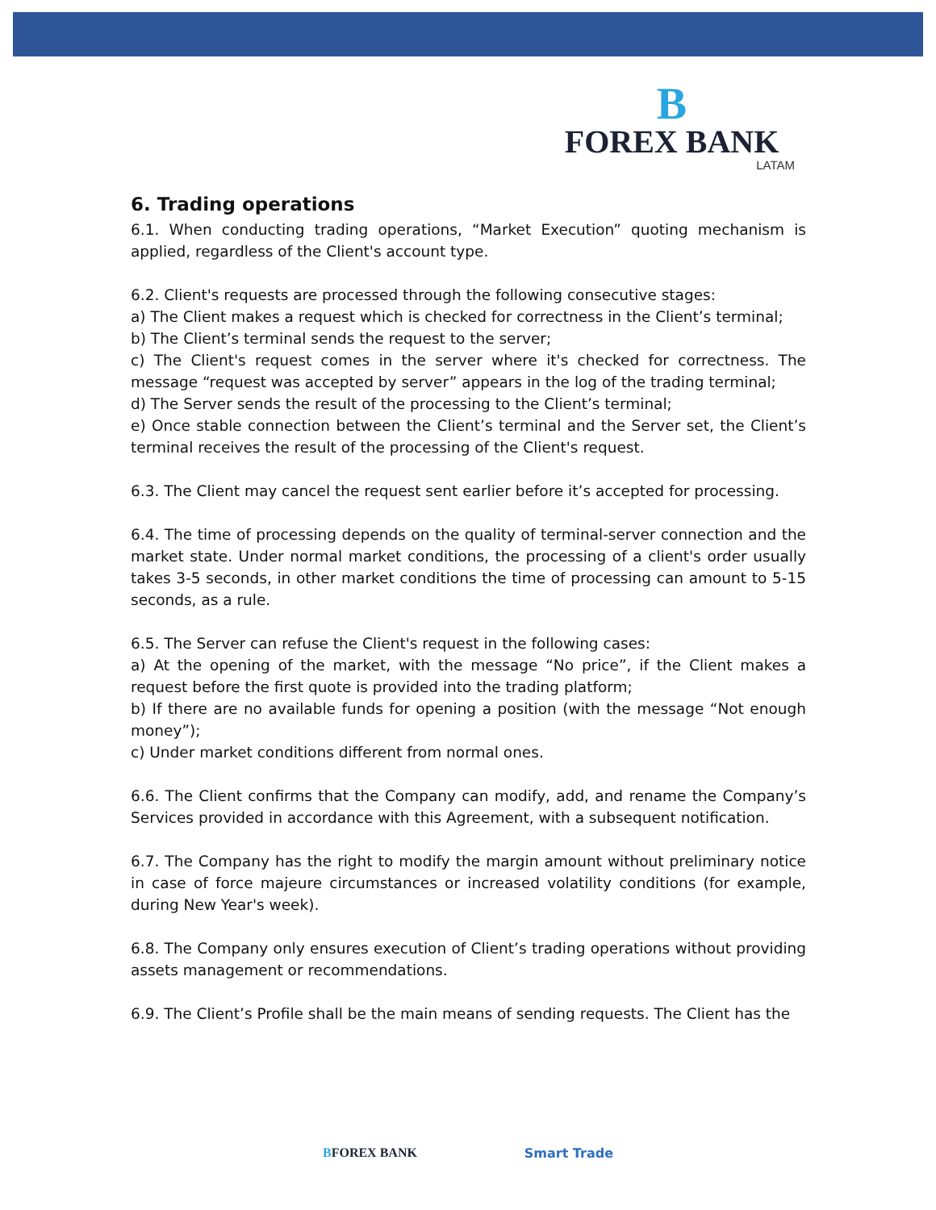B
FOREX BANK
LATAM
6. Trading operations
6.1. When conducting trading operations, “Market Execution” quoting mechanism is applied, regardless of the Client's account type.
6.2. Client's requests are processed through the following consecutive stages:
a) The Client makes a request which is checked for correctness in the Client’s terminal;
b) The Client’s terminal sends the request to the server;
c) The Client's request comes in the server where it's checked for correctness. The message “request was accepted by server” appears in the log of the trading terminal;
d) The Server sends the result of the processing to the Client’s terminal;
e) Once stable connection between the Client’s terminal and the Server set, the Client’s terminal receives the result of the processing of the Client's request.
6.3. The Client may cancel the request sent earlier before it’s accepted for processing.
6.4. The time of processing depends on the quality of terminal-server connection and the market state. Under normal market conditions, the processing of a client's order usually takes 3-5 seconds, in other market conditions the time of processing can amount to 5-15 seconds, as a rule.
6.5. The Server can refuse the Client's request in the following cases:
a) At the opening of the market, with the message “No price”, if the Client makes a request before the first quote is provided into the trading platform;
b) If there are no available funds for opening a position (with the message “Not enough money”);
c) Under market conditions different from normal ones.
6.6. The Client confirms that the Company can modify, add, and rename the Company’s Services provided in accordance with this Agreement, with a subsequent notification.
6.7. The Company has the right to modify the margin amount without preliminary notice in case of force majeure circumstances or increased volatility conditions (for example, during New Year's week).
6.8. The Company only ensures execution of Client’s trading operations without providing assets management or recommendations.
6.9. The Client’s Profile shall be the main means of sending requests. The Client has the
BFOREX BANK Smart Trade